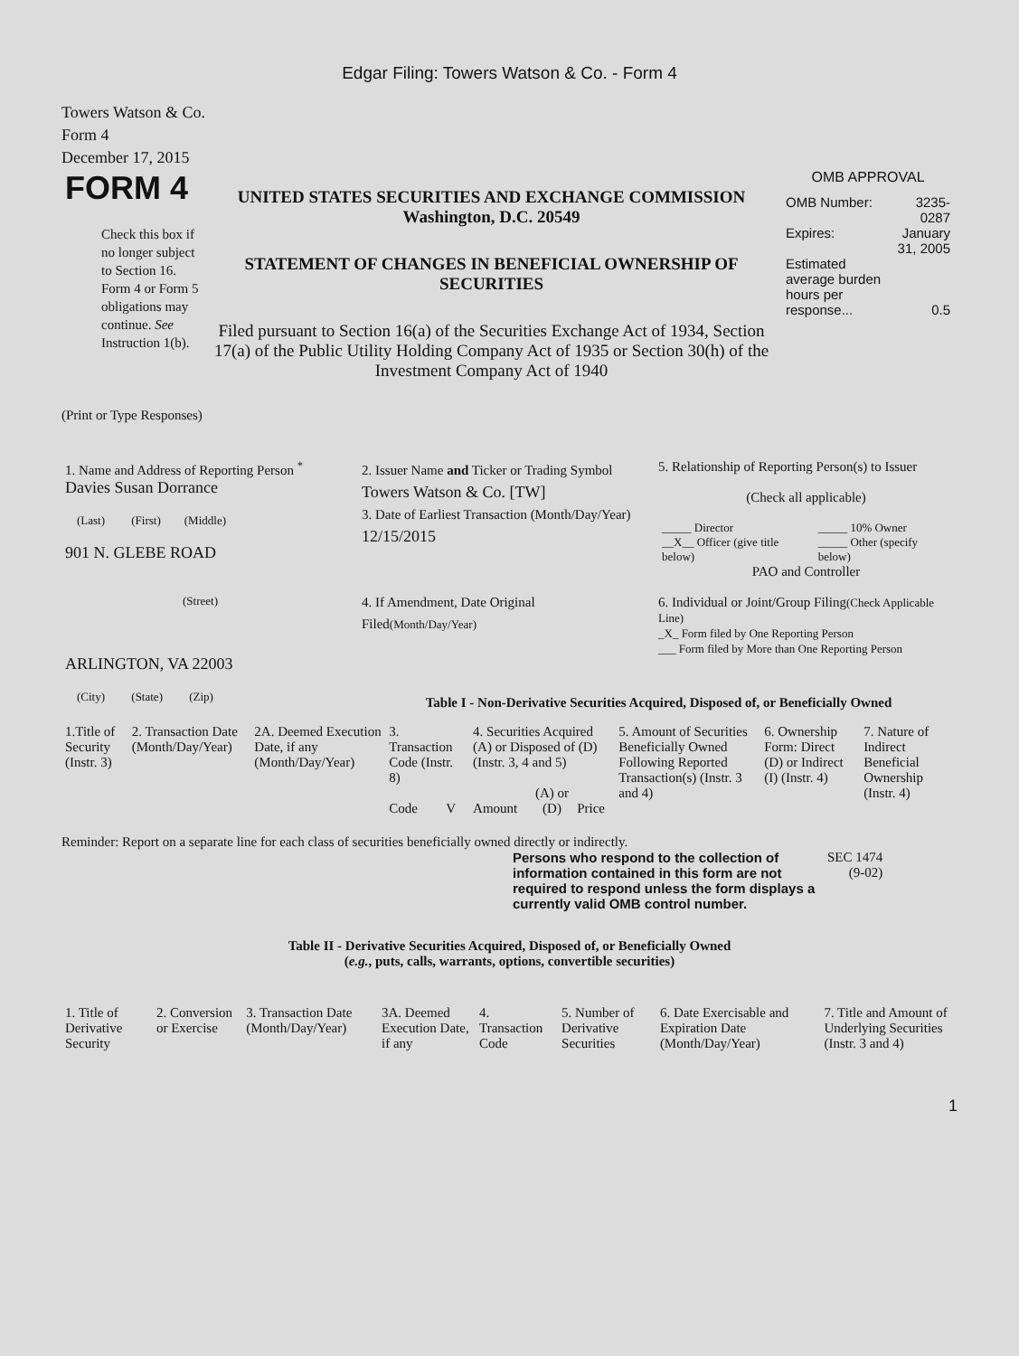Edgar Filing: Towers Watson & Co. - Form 4
Towers Watson & Co.
Form 4
December 17, 2015
| FORM 4 Check this box if no longer subject to Section 16. Form 4 or Form 5 obligations may continue. See Instruction 1(b). | UNITED STATES SECURITIES AND EXCHANGE COMMISSION Washington, D.C. 20549 STATEMENT OF CHANGES IN BENEFICIAL OWNERSHIP OF SECURITIES Filed pursuant to Section 16(a) of the Securities Exchange Act of 1934, Section 17(a) of the Public Utility Holding Company Act of 1935 or Section 30(h) of the Investment Company Act of 1940 | OMB APPROVAL / OMB Number: / 3235-0287 / / Expires: / January 31, 2005 / / Estimated average burden hours per response... / 0.5 / |
(Print or Type Responses)
| 1. Name and Address of Reporting Person <sup>*</sup> Davies Susan Dorrance (Last) (First) (Middle) 901 N. GLEBE ROAD (Street) ARLINGTON, VA 22003 (City) (State) (Zip) | 2. Issuer Name and Ticker or Trading Symbol Towers Watson & Co. [TW] 3. Date of Earliest Transaction (Month/Day/Year) 12/15/2015 4. If Amendment, Date Original Filed (Month/Day/Year) | 5. Relationship of Reporting Person(s) to Issuer (Check all applicable) / _____ Director / _____ 10% Owner / / __X__ Officer (give title below) / _____ Other (specify below) / PAO and Controller 6. Individual or Joint/Group Filing (Check Applicable Line) _X_ Form filed by One Reporting Person ___ Form filed by More than One Reporting Person |
Table I - Non-Derivative Securities Acquired, Disposed of, or Beneficially Owned
| 1.Title of Security (Instr. 3) | 2. Transaction Date (Month/Day/Year) | 2A. Deemed Execution Date, if any (Month/Day/Year) | 3. Transaction Code (Instr. 8) | | 4. Securities Acquired (A) or Disposed of (D) (Instr. 3, 4 and 5) | | | 5. Amount of Securities Beneficially Owned Following Reported Transaction(s) (Instr. 3 and 4) | 6. Ownership Form: Direct (D) or Indirect (I) (Instr. 4) | 7. Nature of Indirect Beneficial Ownership (Instr. 4) |
| | | | Code | V | Amount | (A) or (D) | Price | | | |
Reminder: Report on a separate line for each class of securities beneficially owned directly or indirectly.
| Persons who respond to the collection of information contained in this form are not required to respond unless the form displays a currently valid OMB control number. | SEC 1474 (9-02) |
Table II - Derivative Securities Acquired, Disposed of, or Beneficially Owned
(e.g., puts, calls, warrants, options, convertible securities)
| 1. Title of Derivative Security | 2. Conversion or Exercise | 3. Transaction Date (Month/Day/Year) | 3A. Deemed Execution Date, if any | 4. Transaction Code | 5. Number of Derivative Securities | 6. Date Exercisable and Expiration Date (Month/Day/Year) | 7. Title and Amount of Underlying Securities (Instr. 3 and 4) |
1